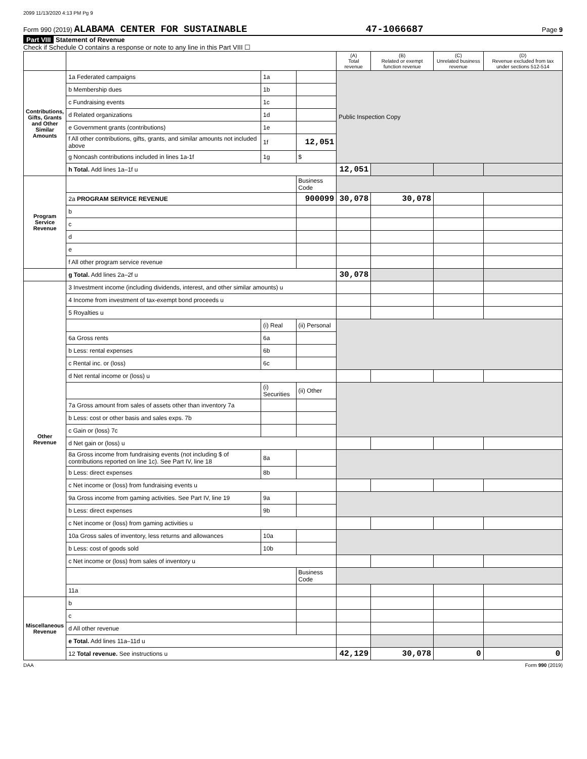2099 11/13/2020 4:13 PM Pg 9
Form 990 (2019) ALABAMA CENTER FOR SUSTAINABLE 47-1066687 Page 9
Part VIII Statement of Revenue
Check if Schedule O contains a response or note to any line in this Part VIII ☐
| | | | | (A) Total revenue | (B) Related or exempt function revenue | (C) Unrelated business revenue | (D) Revenue excluded from tax under sections 512-514 |
| --- | --- | --- | --- | --- | --- | --- | --- |
| Contributions, Gifts, Grants and Other Similar Amounts | 1a Federated campaigns | 1a | | Public Inspection Copy | | | |
| | b Membership dues | 1b | | | | | |
| | c Fundraising events | 1c | | | | | |
| | d Related organizations | 1d | | | | | |
| | e Government grants (contributions) | 1e | | | | | |
| | f All other contributions, gifts, grants, and similar amounts not included above | 1f | 12,051 | | | | |
| | g Noncash contributions included in lines 1a-1f | 1g | $ | | | | |
| | h Total. Add lines 1a–1f u | | | 12,051 | | | |
| Program Service Revenue | | | Business Code | | | | |
| | 2a PROGRAM SERVICE REVENUE | | 900099 | 30,078 | 30,078 | | |
| | b | | | | | | |
| | c | | | | | | |
| | d | | | | | | |
| | e | | | | | | |
| | f All other program service revenue | | | | | | |
| | g Total. Add lines 2a–2f u | | | 30,078 | | | |
| Other Revenue | 3 Investment income (including dividends, interest, and other similar amounts) u | | | | | | |
| | 4 Income from investment of tax-exempt bond proceeds u | | | | | | |
| | 5 Royalties u | | | | | | |
| | | (i) Real | (ii) Personal | | | | |
| | 6a Gross rents | 6a | | | | | |
| | b Less: rental expenses | 6b | | | | | |
| | c Rental inc. or (loss) | 6c | | | | | |
| | d Net rental income or (loss) u | | | | | | |
| | | (i) Securities | (ii) Other | | | | |
| | 7a Gross amount from sales of assets other than inventory 7a | | | | | | |
| | b Less: cost or other basis and sales exps. 7b | | | | | | |
| | c Gain or (loss) 7c | | | | | | |
| | d Net gain or (loss) u | | | | | | |
| | 8a Gross income from fundraising events (not including $ of contributions reported on line 1c). See Part IV, line 18 | 8a | | | | | |
| | b Less: direct expenses | 8b | | | | | |
| | c Net income or (loss) from fundraising events u | | | | | | |
| | 9a Gross income from gaming activities. See Part IV, line 19 | 9a | | | | | |
| | b Less: direct expenses | 9b | | | | | |
| | c Net income or (loss) from gaming activities u | | | | | | |
| | 10a Gross sales of inventory, less returns and allowances | 10a | | | | | |
| | b Less: cost of goods sold | 10b | | | | | |
| | c Net income or (loss) from sales of inventory u | | | | | | |
| | | | Business Code | | | | |
| | 11a | | | | | | |
| Miscellaneous Revenue | b | | | | | | |
| | c | | | | | | |
| | d All other revenue | | | | | | |
| | e Total. Add lines 11a–11d u | | | | | | |
| | 12 Total revenue. See instructions u | | | 42,129 | 30,078 | 0 | 0 |
DAA Form 990 (2019)